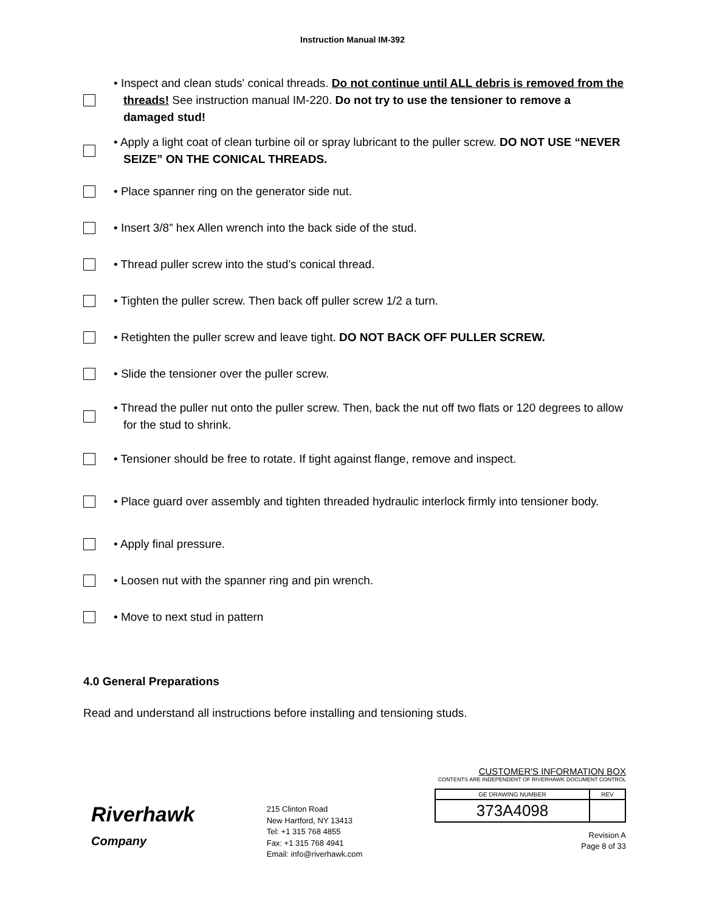Instruction Manual IM‑392
• Inspect and clean studs' conical threads. Do not continue until ALL debris is removed from the threads! See instruction manual IM‑220. Do not try to use the tensioner to remove a damaged stud!
• Apply a light coat of clean turbine oil or spray lubricant to the puller screw. DO NOT USE “NEVER SEIZE” ON THE CONICAL THREADS.
• Place spanner ring on the generator side nut.
• Insert 3/8” hex Allen wrench into the back side of the stud.
• Thread puller screw into the stud’s conical thread.
• Tighten the puller screw. Then back off puller screw 1/2 a turn.
• Retighten the puller screw and leave tight. DO NOT BACK OFF PULLER SCREW.
• Slide the tensioner over the puller screw.
• Thread the puller nut onto the puller screw. Then, back the nut off two flats or 120 degrees to allow for the stud to shrink.
• Tensioner should be free to rotate. If tight against flange, remove and inspect.
• Place guard over assembly and tighten threaded hydraulic interlock firmly into tensioner body.
• Apply final pressure.
• Loosen nut with the spanner ring and pin wrench.
• Move to next stud in pattern
4.0 General Preparations
Read and understand all instructions before installing and tensioning studs.
Riverhawk
Company
215 Clinton Road
New Hartford, NY 13413
Tel: +1 315 768 4855
Fax: +1 315 768 4941
Email: info@riverhawk.com
CUSTOMER'S INFORMATION BOX
CONTENTS ARE INDEPENDENT OF RIVERHAWK DOCUMENT CONTROL
| GE DRAWING NUMBER | REV |
| 373A4098 | |
Revision A
Page 8 of 33